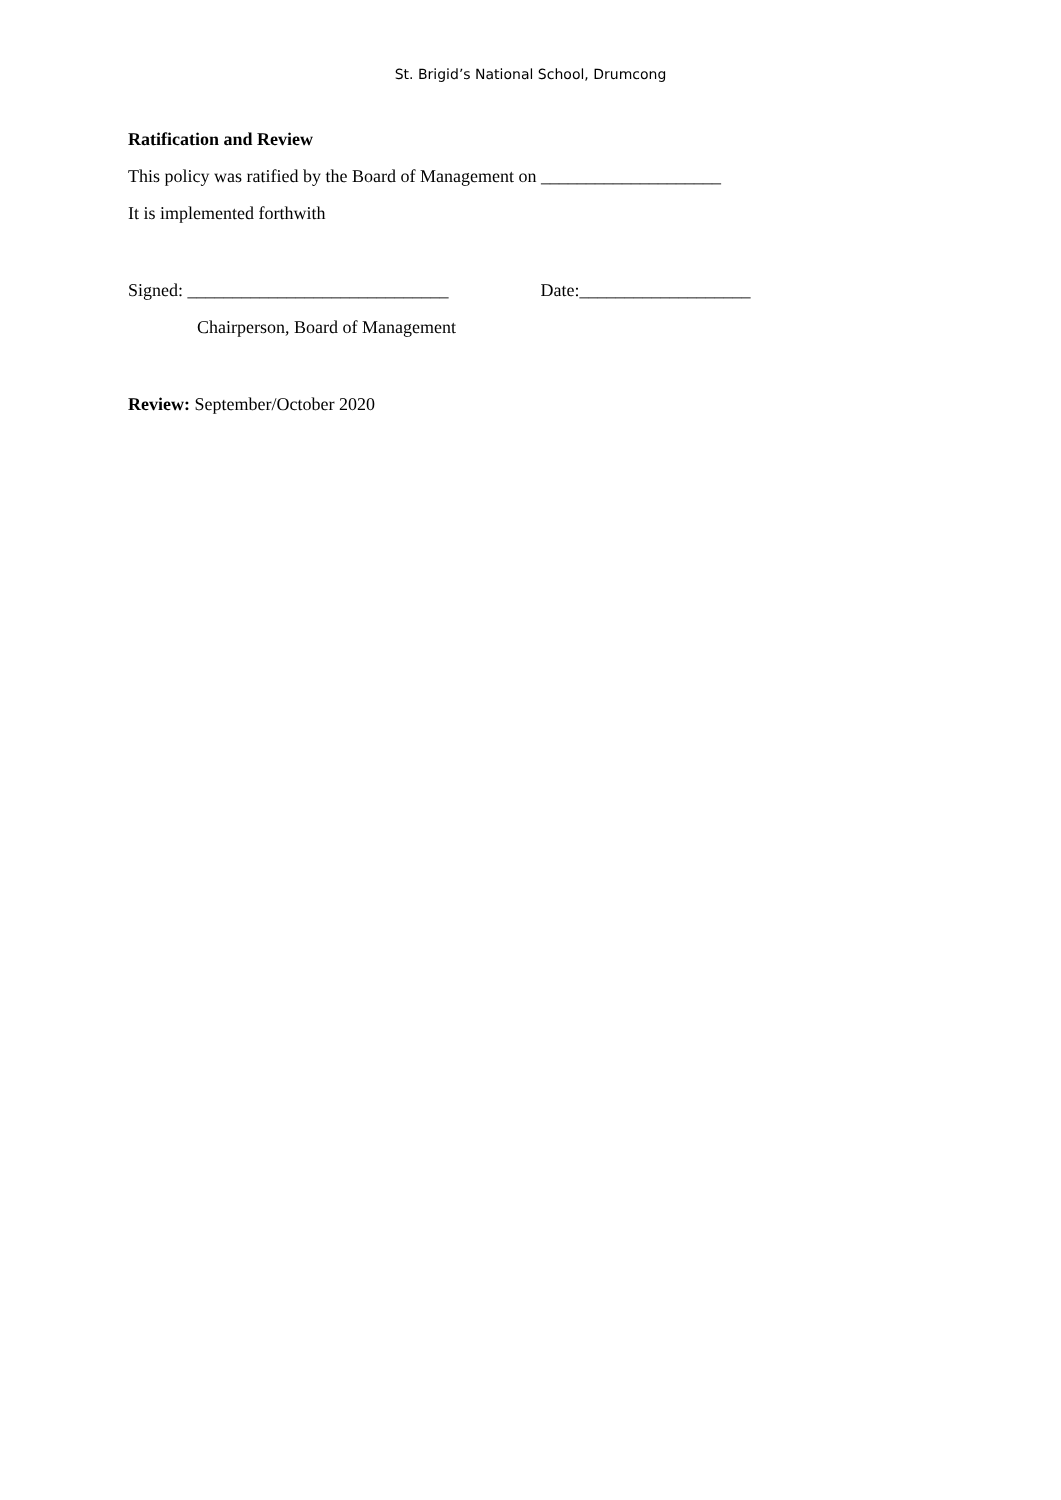St. Brigid’s National School, Drumcong
Ratification and Review
This policy was ratified by the Board of Management on ____________________
It is implemented forthwith
Signed: _____________________________ Date:___________________
Chairperson, Board of Management
Review: September/October 2020